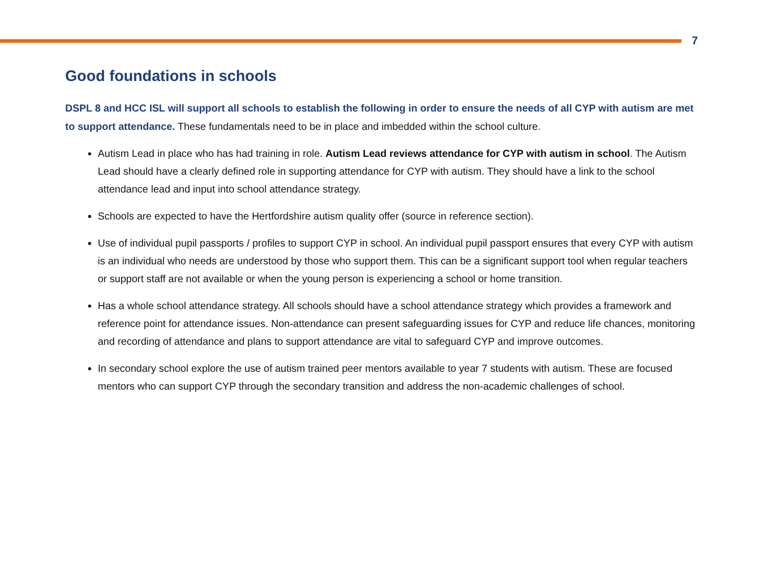7
Good foundations in schools
DSPL 8 and HCC ISL will support all schools to establish the following in order to ensure the needs of all CYP with autism are met to support attendance. These fundamentals need to be in place and imbedded within the school culture.
Autism Lead in place who has had training in role. Autism Lead reviews attendance for CYP with autism in school. The Autism Lead should have a clearly defined role in supporting attendance for CYP with autism. They should have a link to the school attendance lead and input into school attendance strategy.
Schools are expected to have the Hertfordshire autism quality offer (source in reference section).
Use of individual pupil passports / profiles to support CYP in school. An individual pupil passport ensures that every CYP with autism is an individual who needs are understood by those who support them. This can be a significant support tool when regular teachers or support staff are not available or when the young person is experiencing a school or home transition.
Has a whole school attendance strategy. All schools should have a school attendance strategy which provides a framework and reference point for attendance issues. Non-attendance can present safeguarding issues for CYP and reduce life chances, monitoring and recording of attendance and plans to support attendance are vital to safeguard CYP and improve outcomes.
In secondary school explore the use of autism trained peer mentors available to year 7 students with autism. These are focused mentors who can support CYP through the secondary transition and address the non-academic challenges of school.